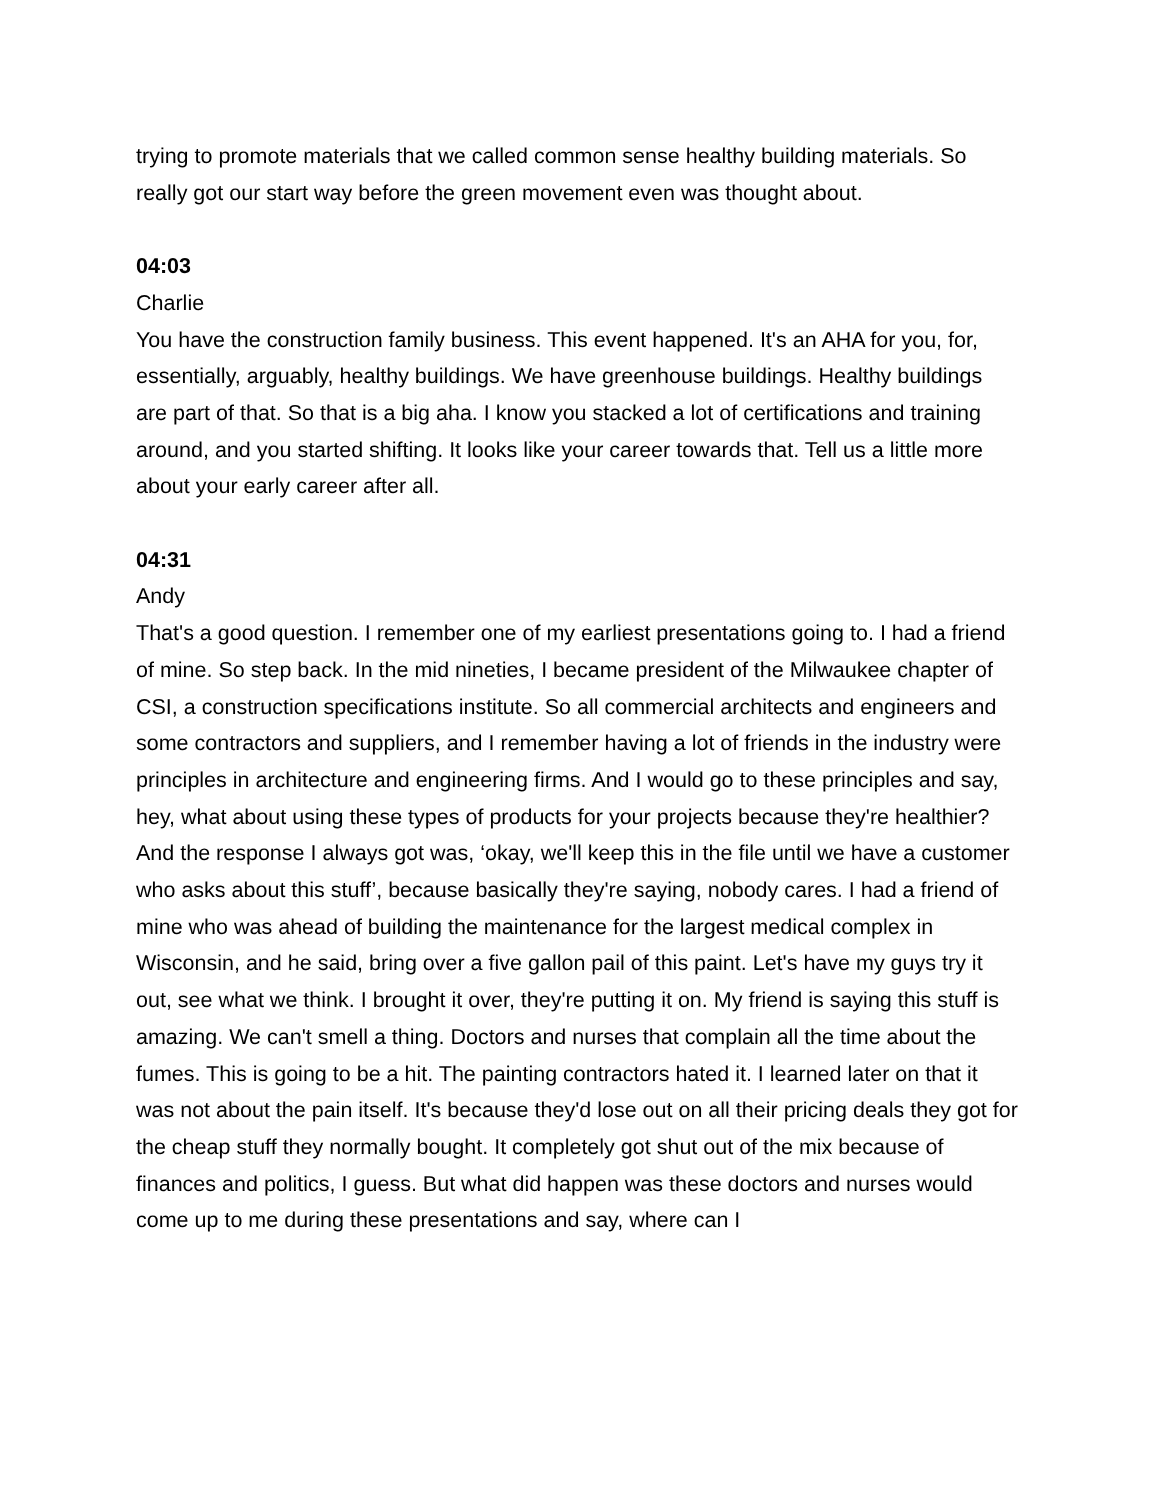trying to promote materials that we called common sense healthy building materials. So really got our start way before the green movement even was thought about.
04:03
Charlie
You have the construction family business. This event happened. It's an AHA for you, for, essentially, arguably, healthy buildings. We have greenhouse buildings. Healthy buildings are part of that. So that is a big aha. I know you stacked a lot of certifications and training around, and you started shifting. It looks like your career towards that. Tell us a little more about your early career after all.
04:31
Andy
That's a good question. I remember one of my earliest presentations going to. I had a friend of mine. So step back. In the mid nineties, I became president of the Milwaukee chapter of CSI, a construction specifications institute. So all commercial architects and engineers and some contractors and suppliers, and I remember having a lot of friends in the industry were principles in architecture and engineering firms. And I would go to these principles and say, hey, what about using these types of products for your projects because they're healthier? And the response I always got was, ‘okay, we'll keep this in the file until we have a customer who asks about this stuff’, because basically they're saying, nobody cares. I had a friend of mine who was ahead of building the maintenance for the largest medical complex in Wisconsin, and he said, bring over a five gallon pail of this paint. Let's have my guys try it out, see what we think. I brought it over, they're putting it on. My friend is saying this stuff is amazing. We can't smell a thing. Doctors and nurses that complain all the time about the fumes. This is going to be a hit. The painting contractors hated it. I learned later on that it was not about the pain itself. It's because they'd lose out on all their pricing deals they got for the cheap stuff they normally bought. It completely got shut out of the mix because of finances and politics, I guess. But what did happen was these doctors and nurses would come up to me during these presentations and say, where can I